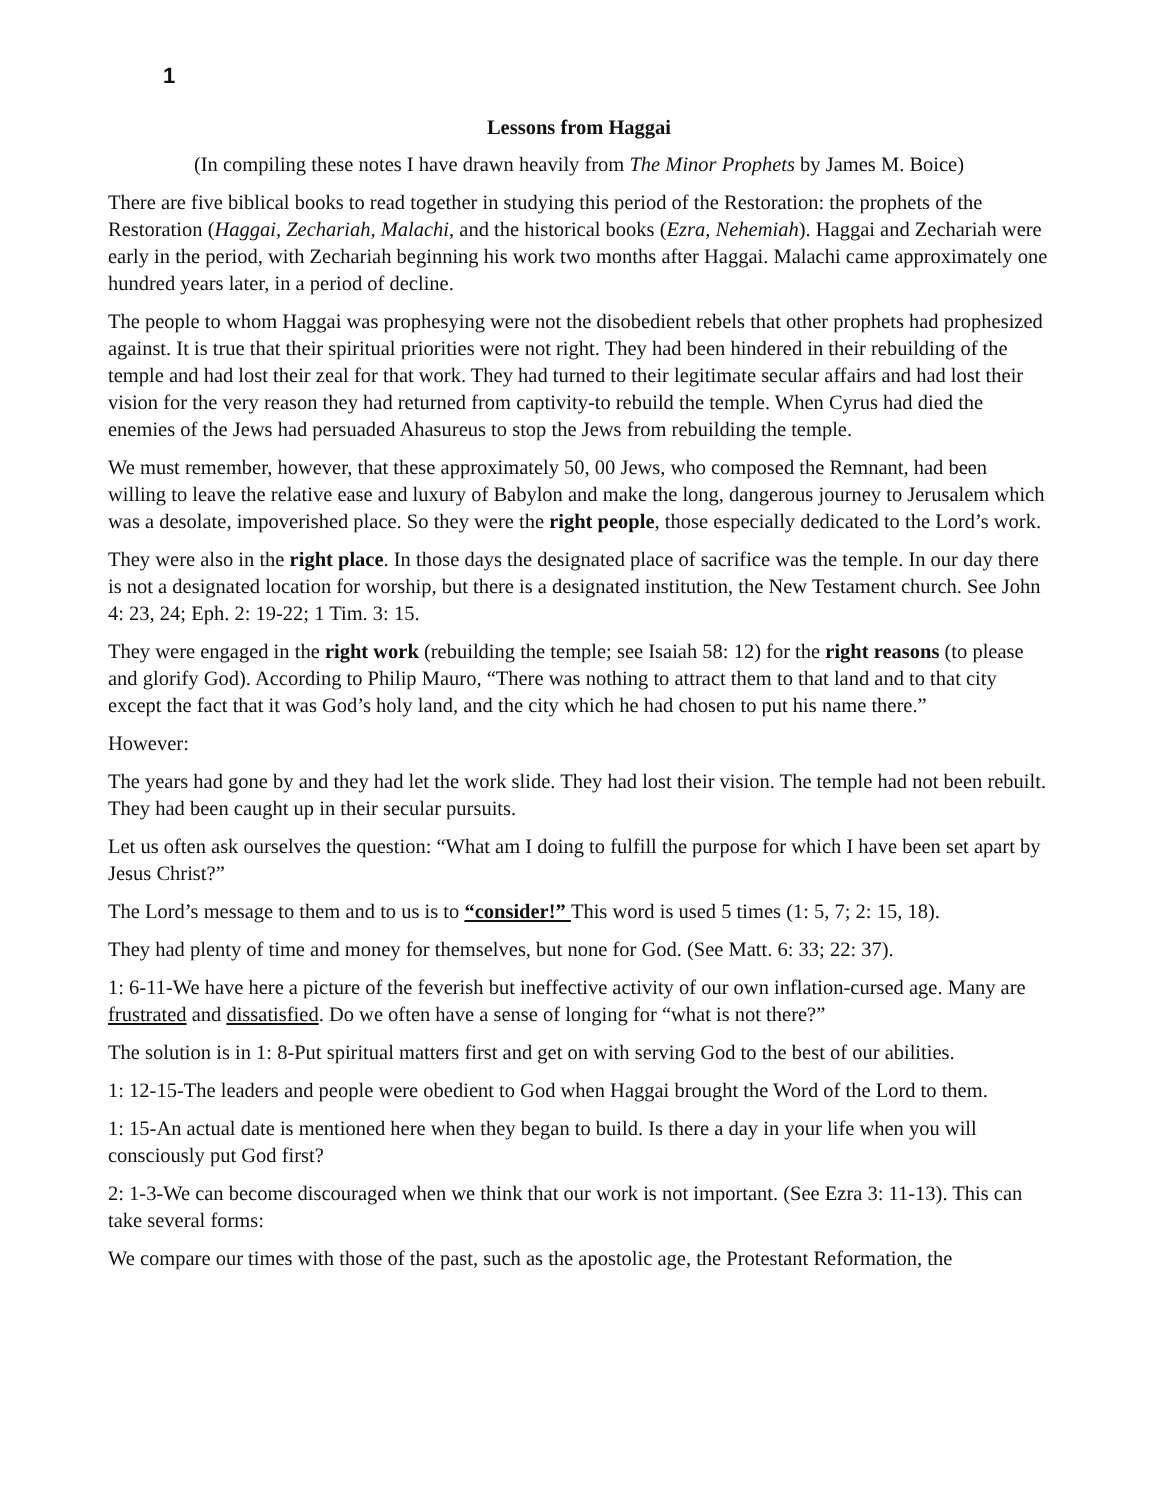1
Lessons from Haggai
(In compiling these notes I have drawn heavily from The Minor Prophets by James M. Boice)
There are five biblical books to read together in studying this period of the Restoration: the prophets of the Restoration (Haggai, Zechariah, Malachi, and the historical books (Ezra, Nehemiah). Haggai and Zechariah were early in the period, with Zechariah beginning his work two months after Haggai. Malachi came approximately one hundred years later, in a period of decline.
The people to whom Haggai was prophesying were not the disobedient rebels that other prophets had prophesized against. It is true that their spiritual priorities were not right. They had been hindered in their rebuilding of the temple and had lost their zeal for that work. They had turned to their legitimate secular affairs and had lost their vision for the very reason they had returned from captivity-to rebuild the temple. When Cyrus had died the enemies of the Jews had persuaded Ahasureus to stop the Jews from rebuilding the temple.
We must remember, however, that these approximately 50, 00 Jews, who composed the Remnant, had been willing to leave the relative ease and luxury of Babylon and make the long, dangerous journey to Jerusalem which was a desolate, impoverished place. So they were the right people, those especially dedicated to the Lord’s work.
They were also in the right place. In those days the designated place of sacrifice was the temple. In our day there is not a designated location for worship, but there is a designated institution, the New Testament church. See John 4: 23, 24; Eph. 2: 19-22; 1 Tim. 3: 15.
They were engaged in the right work (rebuilding the temple; see Isaiah 58: 12) for the right reasons (to please and glorify God). According to Philip Mauro, “There was nothing to attract them to that land and to that city except the fact that it was God’s holy land, and the city which he had chosen to put his name there.”
However:
The years had gone by and they had let the work slide. They had lost their vision. The temple had not been rebuilt. They had been caught up in their secular pursuits.
Let us often ask ourselves the question: “What am I doing to fulfill the purpose for which I have been set apart by Jesus Christ?”
The Lord’s message to them and to us is to “consider!” This word is used 5 times (1: 5, 7; 2: 15, 18).
They had plenty of time and money for themselves, but none for God. (See Matt. 6: 33; 22: 37).
1: 6-11-We have here a picture of the feverish but ineffective activity of our own inflation-cursed age. Many are frustrated and dissatisfied. Do we often have a sense of longing for “what is not there?”
The solution is in 1: 8-Put spiritual matters first and get on with serving God to the best of our abilities.
1: 12-15-The leaders and people were obedient to God when Haggai brought the Word of the Lord to them.
1: 15-An actual date is mentioned here when they began to build. Is there a day in your life when you will consciously put God first?
2: 1-3-We can become discouraged when we think that our work is not important. (See Ezra 3: 11-13). This can take several forms:
We compare our times with those of the past, such as the apostolic age, the Protestant Reformation, the